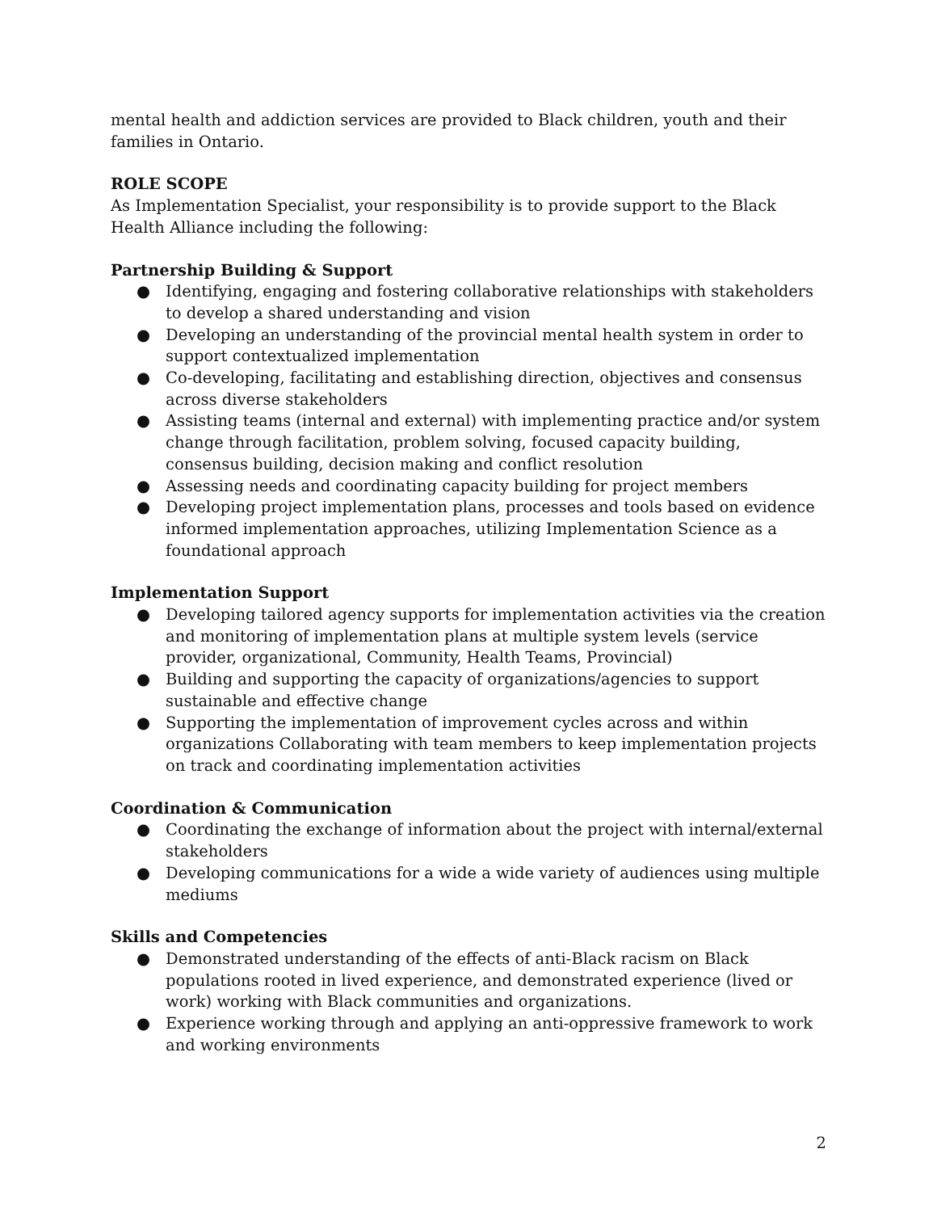mental health and addiction services are provided to Black children, youth and their families in Ontario.
ROLE SCOPE
As Implementation Specialist, your responsibility is to provide support to the Black Health Alliance including the following:
Partnership Building & Support
● Identifying, engaging and fostering collaborative relationships with stakeholders to develop a shared understanding and vision
● Developing an understanding of the provincial mental health system in order to support contextualized implementation
● Co-developing, facilitating and establishing direction, objectives and consensus across diverse stakeholders
● Assisting teams (internal and external) with implementing practice and/or system change through facilitation, problem solving, focused capacity building, consensus building, decision making and conflict resolution
● Assessing needs and coordinating capacity building for project members
● Developing project implementation plans, processes and tools based on evidence informed implementation approaches, utilizing Implementation Science as a foundational approach
Implementation Support
● Developing tailored agency supports for implementation activities via the creation and monitoring of implementation plans at multiple system levels (service provider, organizational, Community, Health Teams, Provincial)
● Building and supporting the capacity of organizations/agencies to support sustainable and effective change
● Supporting the implementation of improvement cycles across and within organizations Collaborating with team members to keep implementation projects on track and coordinating implementation activities
Coordination & Communication
● Coordinating the exchange of information about the project with internal/external stakeholders
● Developing communications for a wide a wide variety of audiences using multiple mediums
Skills and Competencies
● Demonstrated understanding of the effects of anti-Black racism on Black populations rooted in lived experience, and demonstrated experience (lived or work) working with Black communities and organizations.
● Experience working through and applying an anti-oppressive framework to work and working environments
2